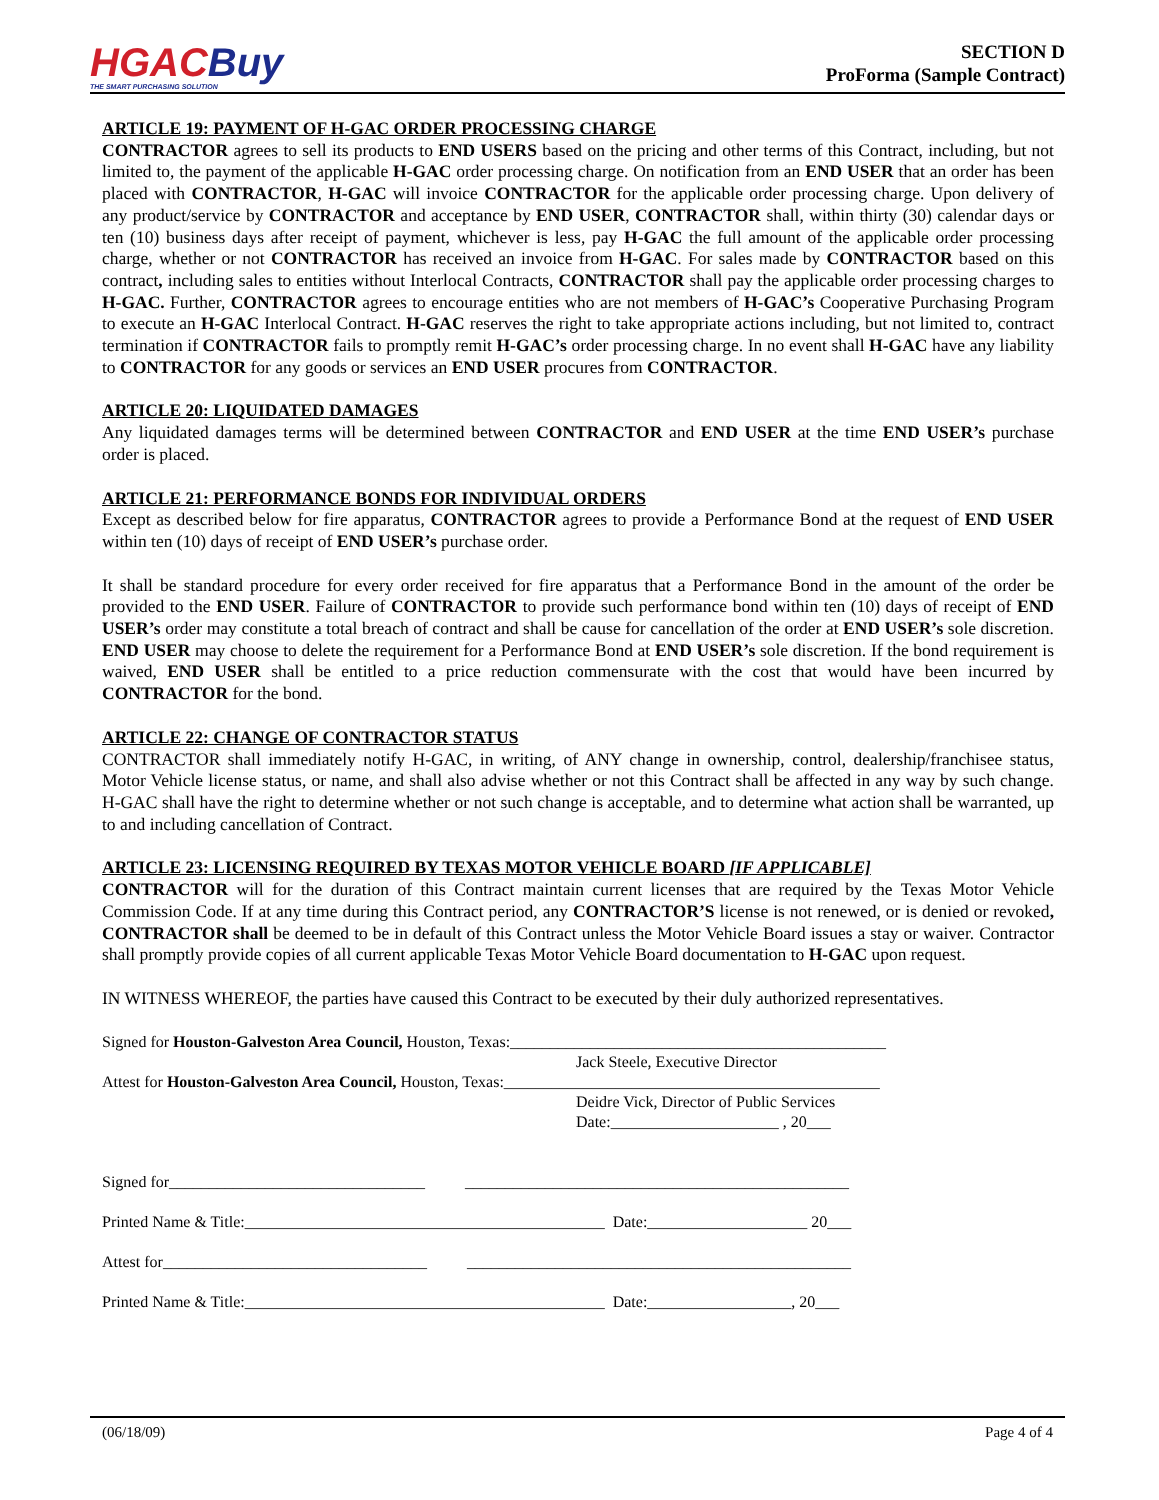HGAC Buy
THE SMART PURCHASING SOLUTION
SECTION D
ProForma (Sample Contract)
ARTICLE 19: PAYMENT OF H-GAC ORDER PROCESSING CHARGE
CONTRACTOR agrees to sell its products to END USERS based on the pricing and other terms of this Contract, including, but not limited to, the payment of the applicable H-GAC order processing charge. On notification from an END USER that an order has been placed with CONTRACTOR, H-GAC will invoice CONTRACTOR for the applicable order processing charge. Upon delivery of any product/service by CONTRACTOR and acceptance by END USER, CONTRACTOR shall, within thirty (30) calendar days or ten (10) business days after receipt of payment, whichever is less, pay H-GAC the full amount of the applicable order processing charge, whether or not CONTRACTOR has received an invoice from H-GAC. For sales made by CONTRACTOR based on this contract, including sales to entities without Interlocal Contracts, CONTRACTOR shall pay the applicable order processing charges to H-GAC. Further, CONTRACTOR agrees to encourage entities who are not members of H-GAC’s Cooperative Purchasing Program to execute an H-GAC Interlocal Contract. H-GAC reserves the right to take appropriate actions including, but not limited to, contract termination if CONTRACTOR fails to promptly remit H-GAC’s order processing charge. In no event shall H-GAC have any liability to CONTRACTOR for any goods or services an END USER procures from CONTRACTOR.
ARTICLE 20: LIQUIDATED DAMAGES
Any liquidated damages terms will be determined between CONTRACTOR and END USER at the time END USER’s purchase order is placed.
ARTICLE 21: PERFORMANCE BONDS FOR INDIVIDUAL ORDERS
Except as described below for fire apparatus, CONTRACTOR agrees to provide a Performance Bond at the request of END USER within ten (10) days of receipt of END USER’s purchase order.
It shall be standard procedure for every order received for fire apparatus that a Performance Bond in the amount of the order be provided to the END USER. Failure of CONTRACTOR to provide such performance bond within ten (10) days of receipt of END USER’s order may constitute a total breach of contract and shall be cause for cancellation of the order at END USER’s sole discretion. END USER may choose to delete the requirement for a Performance Bond at END USER’s sole discretion. If the bond requirement is waived, END USER shall be entitled to a price reduction commensurate with the cost that would have been incurred by CONTRACTOR for the bond.
ARTICLE 22: CHANGE OF CONTRACTOR STATUS
CONTRACTOR shall immediately notify H-GAC, in writing, of ANY change in ownership, control, dealership/franchisee status, Motor Vehicle license status, or name, and shall also advise whether or not this Contract shall be affected in any way by such change. H-GAC shall have the right to determine whether or not such change is acceptable, and to determine what action shall be warranted, up to and including cancellation of Contract.
ARTICLE 23: LICENSING REQUIRED BY TEXAS MOTOR VEHICLE BOARD [IF APPLICABLE]
CONTRACTOR will for the duration of this Contract maintain current licenses that are required by the Texas Motor Vehicle Commission Code. If at any time during this Contract period, any CONTRACTOR’S license is not renewed, or is denied or revoked, CONTRACTOR shall be deemed to be in default of this Contract unless the Motor Vehicle Board issues a stay or waiver. Contractor shall promptly provide copies of all current applicable Texas Motor Vehicle Board documentation to H-GAC upon request.
IN WITNESS WHEREOF, the parties have caused this Contract to be executed by their duly authorized representatives.
Signed for Houston-Galveston Area Council, Houston, Texas:_______________________________________________
Jack Steele, Executive Director
Attest for Houston-Galveston Area Council, Houston, Texas:_______________________________________________
Deidre Vick, Director of Public Services
Date:_____________________ , 20___
Signed for________________________________ ________________________________________________
Printed Name & Title:_____________________________________________ Date:____________________ 20___
Attest for_________________________________ ________________________________________________
Printed Name & Title:_____________________________________________ Date:__________________, 20___
(06/18/09) Page 4 of 4